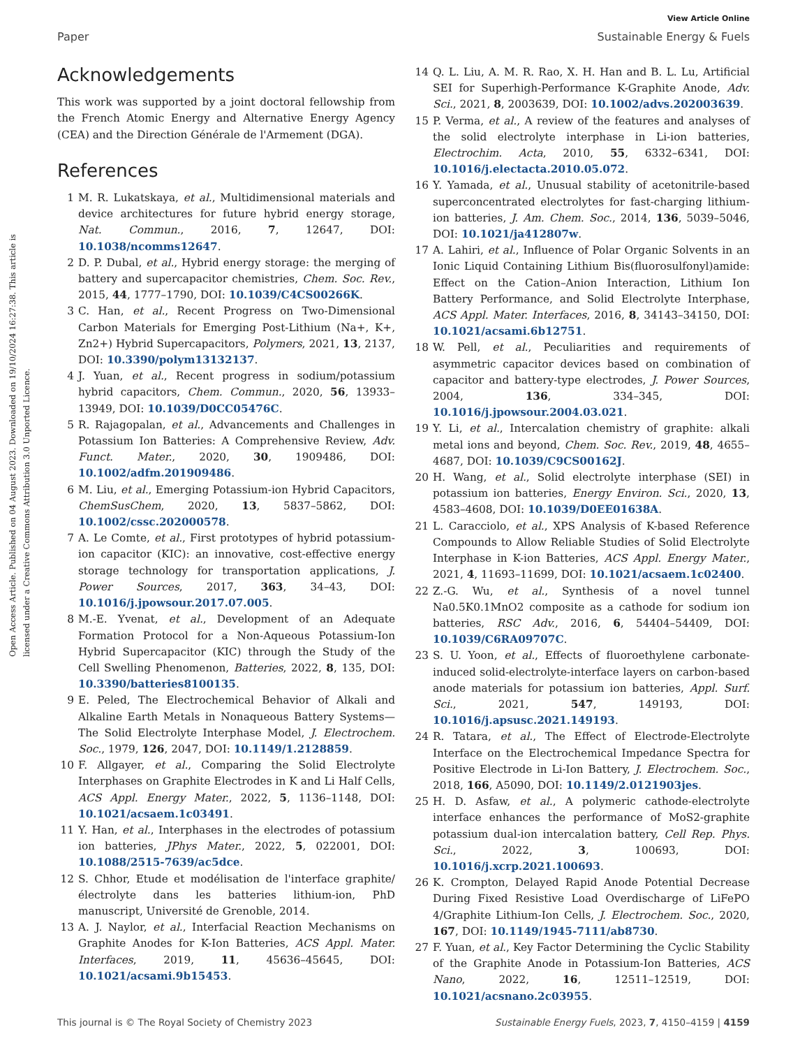View Article Online
Paper Sustainable Energy & Fuels
Open Access Article. Published on 04 August 2023. Downloaded on 19/10/2024 16:27:38. This article is licensed under a Creative Commons Attribution 3.0 Unported Licence.
Acknowledgements
This work was supported by a joint doctoral fellowship from the French Atomic Energy and Alternative Energy Agency (CEA) and the Direction Générale de l'Armement (DGA).
References
1 M. R. Lukatskaya, et al., Multidimensional materials and device architectures for future hybrid energy storage, Nat. Commun., 2016, 7, 12647, DOI: 10.1038/ncomms12647.
2 D. P. Dubal, et al., Hybrid energy storage: the merging of battery and supercapacitor chemistries, Chem. Soc. Rev., 2015, 44, 1777–1790, DOI: 10.1039/C4CS00266K.
3 C. Han, et al., Recent Progress on Two-Dimensional Carbon Materials for Emerging Post-Lithium (Na+, K+, Zn2+) Hybrid Supercapacitors, Polymers, 2021, 13, 2137, DOI: 10.3390/polym13132137.
4 J. Yuan, et al., Recent progress in sodium/potassium hybrid capacitors, Chem. Commun., 2020, 56, 13933–13949, DOI: 10.1039/D0CC05476C.
5 R. Rajagopalan, et al., Advancements and Challenges in Potassium Ion Batteries: A Comprehensive Review, Adv. Funct. Mater., 2020, 30, 1909486, DOI: 10.1002/adfm.201909486.
6 M. Liu, et al., Emerging Potassium-ion Hybrid Capacitors, ChemSusChem, 2020, 13, 5837–5862, DOI: 10.1002/cssc.202000578.
7 A. Le Comte, et al., First prototypes of hybrid potassium-ion capacitor (KIC): an innovative, cost-effective energy storage technology for transportation applications, J. Power Sources, 2017, 363, 34–43, DOI: 10.1016/j.jpowsour.2017.07.005.
8 M.-E. Yvenat, et al., Development of an Adequate Formation Protocol for a Non-Aqueous Potassium-Ion Hybrid Supercapacitor (KIC) through the Study of the Cell Swelling Phenomenon, Batteries, 2022, 8, 135, DOI: 10.3390/batteries8100135.
9 E. Peled, The Electrochemical Behavior of Alkali and Alkaline Earth Metals in Nonaqueous Battery Systems—The Solid Electrolyte Interphase Model, J. Electrochem. Soc., 1979, 126, 2047, DOI: 10.1149/1.2128859.
10 F. Allgayer, et al., Comparing the Solid Electrolyte Interphases on Graphite Electrodes in K and Li Half Cells, ACS Appl. Energy Mater., 2022, 5, 1136–1148, DOI: 10.1021/acsaem.1c03491.
11 Y. Han, et al., Interphases in the electrodes of potassium ion batteries, JPhys Mater., 2022, 5, 022001, DOI: 10.1088/2515-7639/ac5dce.
12 S. Chhor, Etude et modélisation de l'interface graphite/électrolyte dans les batteries lithium-ion, PhD manuscript, Université de Grenoble, 2014.
13 A. J. Naylor, et al., Interfacial Reaction Mechanisms on Graphite Anodes for K-Ion Batteries, ACS Appl. Mater. Interfaces, 2019, 11, 45636–45645, DOI: 10.1021/acsami.9b15453.
14 Q. L. Liu, A. M. R. Rao, X. H. Han and B. L. Lu, Artificial SEI for Superhigh-Performance K-Graphite Anode, Adv. Sci., 2021, 8, 2003639, DOI: 10.1002/advs.202003639.
15 P. Verma, et al., A review of the features and analyses of the solid electrolyte interphase in Li-ion batteries, Electrochim. Acta, 2010, 55, 6332–6341, DOI: 10.1016/j.electacta.2010.05.072.
16 Y. Yamada, et al., Unusual stability of acetonitrile-based superconcentrated electrolytes for fast-charging lithium-ion batteries, J. Am. Chem. Soc., 2014, 136, 5039–5046, DOI: 10.1021/ja412807w.
17 A. Lahiri, et al., Influence of Polar Organic Solvents in an Ionic Liquid Containing Lithium Bis(fluorosulfonyl)amide: Effect on the Cation–Anion Interaction, Lithium Ion Battery Performance, and Solid Electrolyte Interphase, ACS Appl. Mater. Interfaces, 2016, 8, 34143–34150, DOI: 10.1021/acsami.6b12751.
18 W. Pell, et al., Peculiarities and requirements of asymmetric capacitor devices based on combination of capacitor and battery-type electrodes, J. Power Sources, 2004, 136, 334–345, DOI: 10.1016/j.jpowsour.2004.03.021.
19 Y. Li, et al., Intercalation chemistry of graphite: alkali metal ions and beyond, Chem. Soc. Rev., 2019, 48, 4655–4687, DOI: 10.1039/C9CS00162J.
20 H. Wang, et al., Solid electrolyte interphase (SEI) in potassium ion batteries, Energy Environ. Sci., 2020, 13, 4583–4608, DOI: 10.1039/D0EE01638A.
21 L. Caracciolo, et al., XPS Analysis of K-based Reference Compounds to Allow Reliable Studies of Solid Electrolyte Interphase in K-ion Batteries, ACS Appl. Energy Mater., 2021, 4, 11693–11699, DOI: 10.1021/acsaem.1c02400.
22 Z.-G. Wu, et al., Synthesis of a novel tunnel Na0.5K0.1MnO2 composite as a cathode for sodium ion batteries, RSC Adv., 2016, 6, 54404–54409, DOI: 10.1039/C6RA09707C.
23 S. U. Yoon, et al., Effects of fluoroethylene carbonate-induced solid-electrolyte-interface layers on carbon-based anode materials for potassium ion batteries, Appl. Surf. Sci., 2021, 547, 149193, DOI: 10.1016/j.apsusc.2021.149193.
24 R. Tatara, et al., The Effect of Electrode-Electrolyte Interface on the Electrochemical Impedance Spectra for Positive Electrode in Li-Ion Battery, J. Electrochem. Soc., 2018, 166, A5090, DOI: 10.1149/2.0121903jes.
25 H. D. Asfaw, et al., A polymeric cathode-electrolyte interface enhances the performance of MoS2-graphite potassium dual-ion intercalation battery, Cell Rep. Phys. Sci., 2022, 3, 100693, DOI: 10.1016/j.xcrp.2021.100693.
26 K. Crompton, Delayed Rapid Anode Potential Decrease During Fixed Resistive Load Overdischarge of LiFePO 4/Graphite Lithium-Ion Cells, J. Electrochem. Soc., 2020, 167, DOI: 10.1149/1945-7111/ab8730.
27 F. Yuan, et al., Key Factor Determining the Cyclic Stability of the Graphite Anode in Potassium-Ion Batteries, ACS Nano, 2022, 16, 12511–12519, DOI: 10.1021/acsnano.2c03955.
This journal is © The Royal Society of Chemistry 2023 Sustainable Energy Fuels, 2023, 7, 4150–4159 | 4159